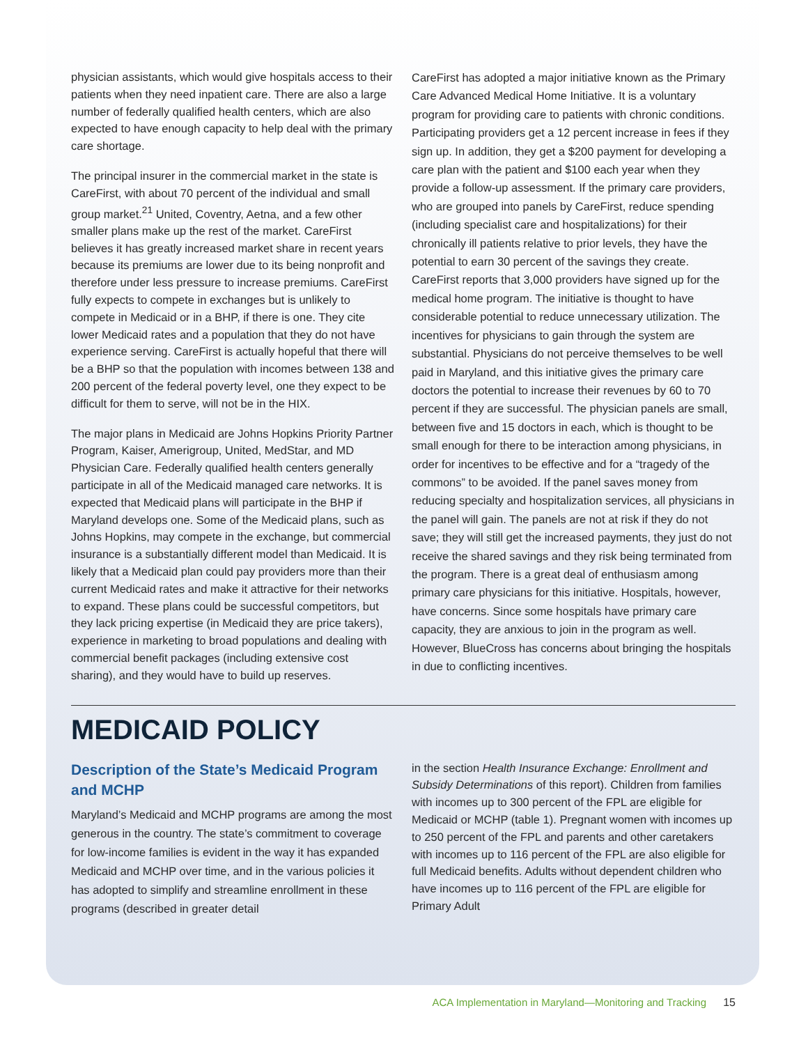physician assistants, which would give hospitals access to their patients when they need inpatient care. There are also a large number of federally qualified health centers, which are also expected to have enough capacity to help deal with the primary care shortage.
The principal insurer in the commercial market in the state is CareFirst, with about 70 percent of the individual and small group market.<sup>21</sup> United, Coventry, Aetna, and a few other smaller plans make up the rest of the market. CareFirst believes it has greatly increased market share in recent years because its premiums are lower due to its being nonprofit and therefore under less pressure to increase premiums. CareFirst fully expects to compete in exchanges but is unlikely to compete in Medicaid or in a BHP, if there is one. They cite lower Medicaid rates and a population that they do not have experience serving. CareFirst is actually hopeful that there will be a BHP so that the population with incomes between 138 and 200 percent of the federal poverty level, one they expect to be difficult for them to serve, will not be in the HIX.
The major plans in Medicaid are Johns Hopkins Priority Partner Program, Kaiser, Amerigroup, United, MedStar, and MD Physician Care. Federally qualified health centers generally participate in all of the Medicaid managed care networks. It is expected that Medicaid plans will participate in the BHP if Maryland develops one. Some of the Medicaid plans, such as Johns Hopkins, may compete in the exchange, but commercial insurance is a substantially different model than Medicaid. It is likely that a Medicaid plan could pay providers more than their current Medicaid rates and make it attractive for their networks to expand. These plans could be successful competitors, but they lack pricing expertise (in Medicaid they are price takers), experience in marketing to broad populations and dealing with commercial benefit packages (including extensive cost sharing), and they would have to build up reserves.
CareFirst has adopted a major initiative known as the Primary Care Advanced Medical Home Initiative. It is a voluntary program for providing care to patients with chronic conditions. Participating providers get a 12 percent increase in fees if they sign up. In addition, they get a $200 payment for developing a care plan with the patient and $100 each year when they provide a follow-up assessment. If the primary care providers, who are grouped into panels by CareFirst, reduce spending (including specialist care and hospitalizations) for their chronically ill patients relative to prior levels, they have the potential to earn 30 percent of the savings they create. CareFirst reports that 3,000 providers have signed up for the medical home program. The initiative is thought to have considerable potential to reduce unnecessary utilization. The incentives for physicians to gain through the system are substantial. Physicians do not perceive themselves to be well paid in Maryland, and this initiative gives the primary care doctors the potential to increase their revenues by 60 to 70 percent if they are successful. The physician panels are small, between five and 15 doctors in each, which is thought to be small enough for there to be interaction among physicians, in order for incentives to be effective and for a “tragedy of the commons” to be avoided. If the panel saves money from reducing specialty and hospitalization services, all physicians in the panel will gain. The panels are not at risk if they do not save; they will still get the increased payments, they just do not receive the shared savings and they risk being terminated from the program. There is a great deal of enthusiasm among primary care physicians for this initiative. Hospitals, however, have concerns. Since some hospitals have primary care capacity, they are anxious to join in the program as well. However, BlueCross has concerns about bringing the hospitals in due to conflicting incentives.
MEDICAID POLICY
Description of the State’s Medicaid Program and MCHP
Maryland’s Medicaid and MCHP programs are among the most generous in the country. The state’s commitment to coverage for low-income families is evident in the way it has expanded Medicaid and MCHP over time, and in the various policies it has adopted to simplify and streamline enrollment in these programs (described in greater detail
in the section Health Insurance Exchange: Enrollment and Subsidy Determinations of this report). Children from families with incomes up to 300 percent of the FPL are eligible for Medicaid or MCHP (table 1). Pregnant women with incomes up to 250 percent of the FPL and parents and other caretakers with incomes up to 116 percent of the FPL are also eligible for full Medicaid benefits. Adults without dependent children who have incomes up to 116 percent of the FPL are eligible for Primary Adult
ACA Implementation in Maryland—Monitoring and Tracking 15